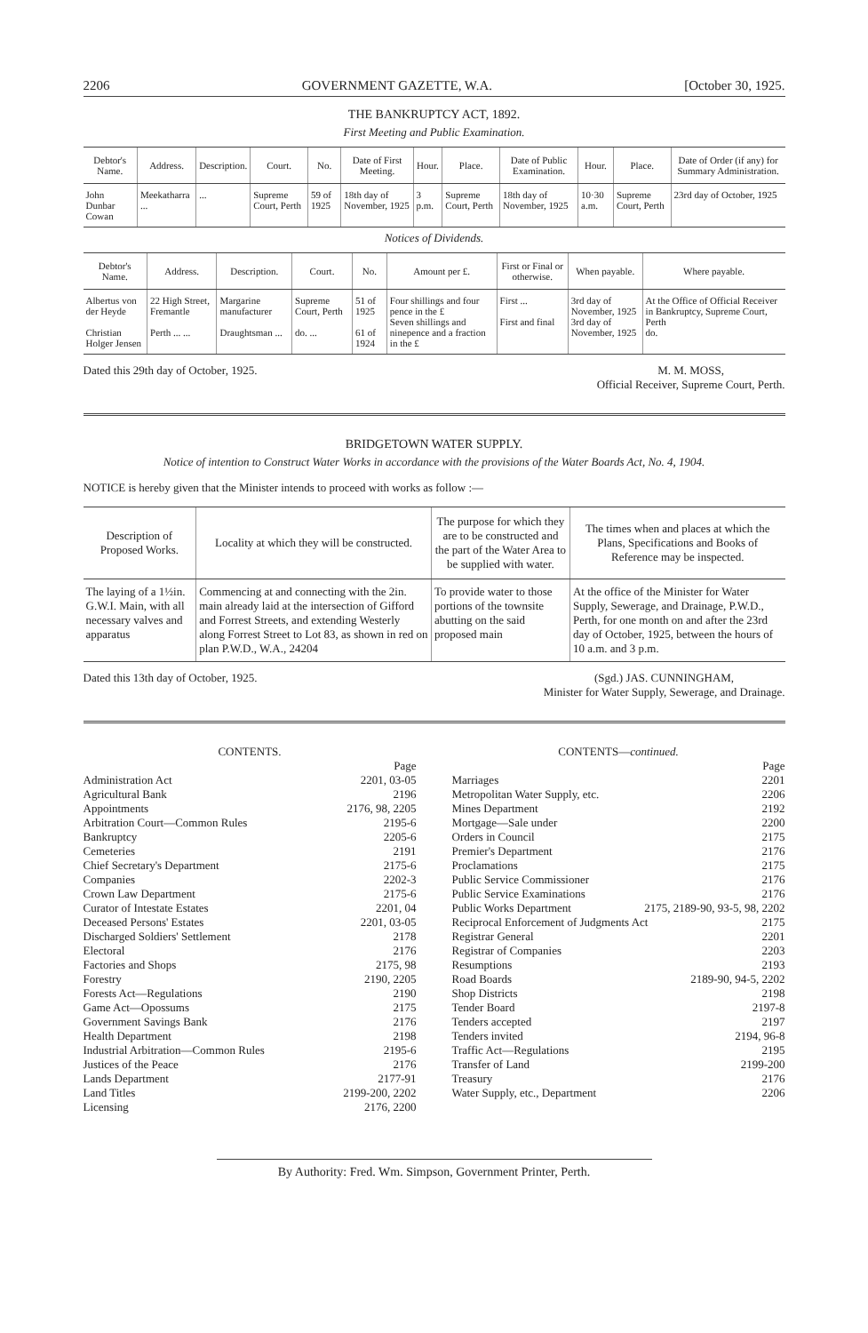2206 GOVERNMENT GAZETTE, W.A. [October 30, 1925.
THE BANKRUPTCY ACT, 1892.
First Meeting and Public Examination.
| Debtor's Name. | Address. | Description. | Court. | No. | Date of First Meeting. | Hour. | Place. | Date of Public Examination. | Hour. | Place. | Date of Order (if any) for Summary Administration. |
| --- | --- | --- | --- | --- | --- | --- | --- | --- | --- | --- | --- |
| John Dunbar Cowan | Meekatharra ... | ... | Supreme Court, Perth | 59 of 1925 | 18th day of November, 1925 | 3 p.m. | Supreme Court, Perth | 18th day of November, 1925 | 10·30 a.m. | Supreme Court, Perth | 23rd day of October, 1925 |
Notices of Dividends.
| Debtor's Name. | Address. | Description. | Court. | No. | Amount per £. | First or Final or otherwise. | When payable. | Where payable. |
| --- | --- | --- | --- | --- | --- | --- | --- | --- |
| Albertus von der Heyde Christian Holger Jensen | 22 High Street, Fremantle Perth ... ... | Margarine manufacturer Draughtsman ... | Supreme Court, Perth do. ... | 51 of 1925 61 of 1924 | Four shillings and four pence in the £ Seven shillings and ninepence and a fraction in the £ | First ... First and final | 3rd day of November, 1925 3rd day of November, 1925 | At the Office of Official Receiver in Bankruptcy, Supreme Court, Perth do. |
Dated this 29th day of October, 1925. M. M. MOSS,
Official Receiver, Supreme Court, Perth.
BRIDGETOWN WATER SUPPLY.
Notice of intention to Construct Water Works in accordance with the provisions of the Water Boards Act, No. 4, 1904.
NOTICE is hereby given that the Minister intends to proceed with works as follow :—
| Description of Proposed Works. | Locality at which they will be constructed. | The purpose for which they are to be constructed and the part of the Water Area to be supplied with water. | The times when and places at which the Plans, Specifications and Books of Reference may be inspected. |
| --- | --- | --- | --- |
| The laying of a 1½in. G.W.I. Main, with all necessary valves and apparatus | Commencing at and connecting with the 2in. main already laid at the intersection of Gifford and Forrest Streets, and extending Westerly along Forrest Street to Lot 83, as shown in red on plan P.W.D., W.A., 24204 | To provide water to those portions of the townsite abutting on the said proposed main | At the office of the Minister for Water Supply, Sewerage, and Drainage, P.W.D., Perth, for one month on and after the 23rd day of October, 1925, between the hours of 10 a.m. and 3 p.m. |
Dated this 13th day of October, 1925. (Sgd.) JAS. CUNNINGHAM,
Minister for Water Supply, Sewerage, and Drainage.
CONTENTS.
Page
Administration Act 2201, 03-05
Agricultural Bank 2196
Appointments 2176, 98, 2205
Arbitration Court—Common Rules 2195-6
Bankruptcy 2205-6
Cemeteries 2191
Chief Secretary's Department 2175-6
Companies 2202-3
Crown Law Department 2175-6
Curator of Intestate Estates 2201, 04
Deceased Persons' Estates 2201, 03-05
Discharged Soldiers' Settlement 2178
Electoral 2176
Factories and Shops 2175, 98
Forestry 2190, 2205
Forests Act—Regulations 2190
Game Act—Opossums 2175
Government Savings Bank 2176
Health Department 2198
Industrial Arbitration—Common Rules 2195-6
Justices of the Peace 2176
Lands Department 2177-91
Land Titles 2199-200, 2202
Licensing 2176, 2200
CONTENTS—continued.
Page
Marriages 2201
Metropolitan Water Supply, etc. 2206
Mines Department 2192
Mortgage—Sale under 2200
Orders in Council 2175
Premier's Department 2176
Proclamations 2175
Public Service Commissioner 2176
Public Service Examinations 2176
Public Works Department 2175, 2189-90, 93-5, 98, 2202
Reciprocal Enforcement of Judgments Act 2175
Registrar General 2201
Registrar of Companies 2203
Resumptions 2193
Road Boards 2189-90, 94-5, 2202
Shop Districts 2198
Tender Board 2197-8
Tenders accepted 2197
Tenders invited 2194, 96-8
Traffic Act—Regulations 2195
Transfer of Land 2199-200
Treasury 2176
Water Supply, etc., Department 2206
By Authority: Fred. Wm. Simpson, Government Printer, Perth.